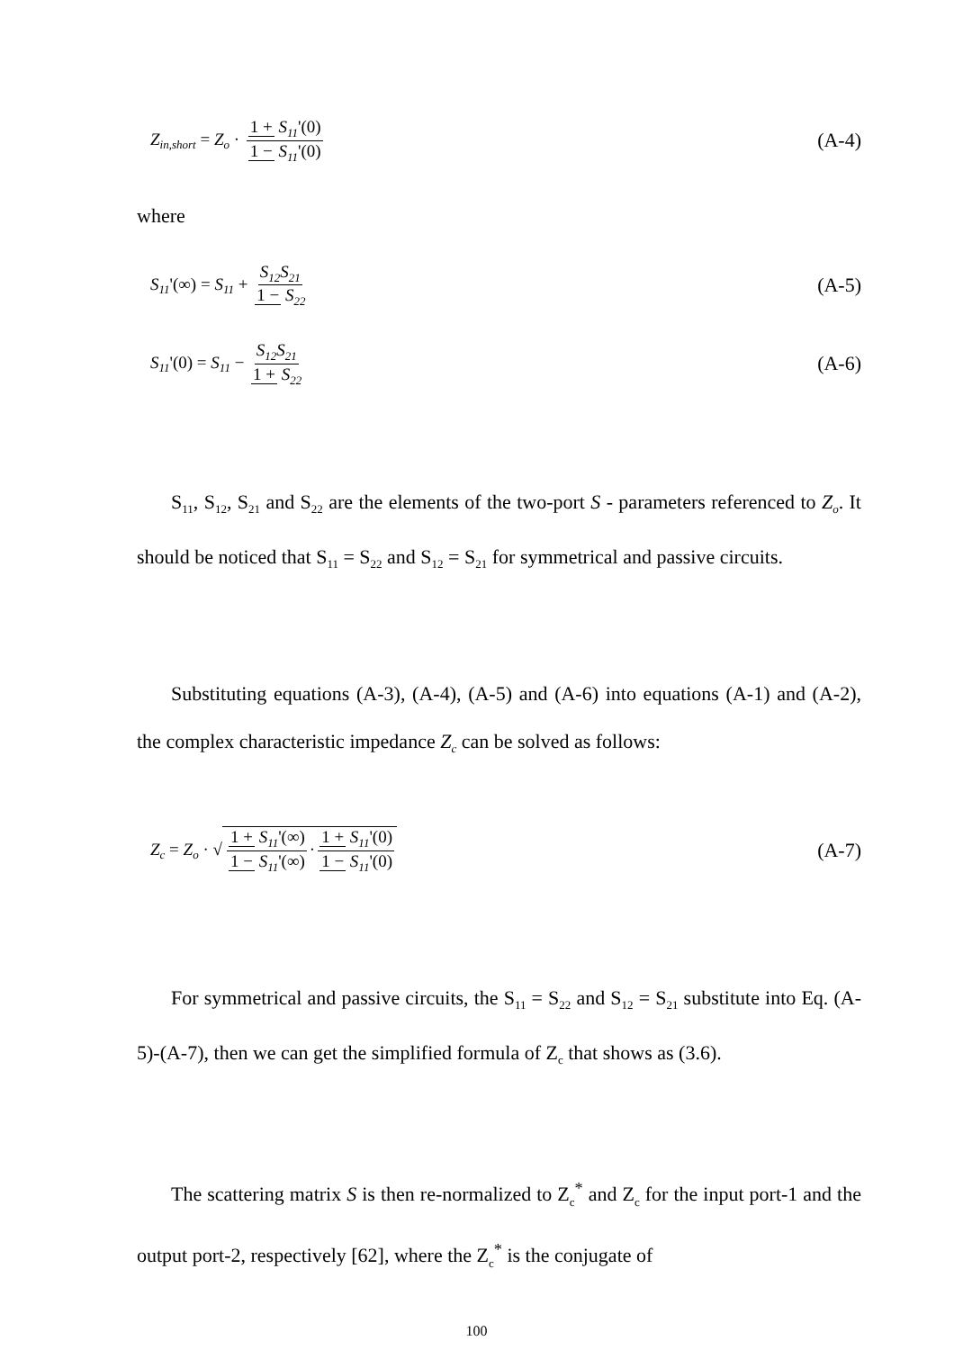Z<sub>in,short</sub> = Z<sub>o</sub> · 1 + S<sub>11</sub>'(0) 1 − S<sub>11</sub>'(0) (A-4)
where
S<sub>11</sub>'(∞) = S<sub>11</sub> + S<sub>12</sub>S<sub>21</sub> 1 − S<sub>22</sub> (A-5)
S<sub>11</sub>'(0) = S<sub>11</sub> − S<sub>12</sub>S<sub>21</sub> 1 + S<sub>22</sub> (A-6)
S<sub>11</sub>, S<sub>12</sub>, S<sub>21</sub> and S<sub>22</sub> are the elements of the two-port S - parameters referenced to Z<sub>o</sub>. It should be noticed that S<sub>11</sub> = S<sub>22</sub> and S<sub>12</sub> = S<sub>21</sub> for symmetrical and passive circuits.
Substituting equations (A-3), (A-4), (A-5) and (A-6) into equations (A-1) and (A-2), the complex characteristic impedance Z<sub>c</sub> can be solved as follows:
Z<sub>c</sub> = Z<sub>o</sub> · √1 + S<sub>11</sub>'(∞) 1 − S<sub>11</sub>'(∞) · 1 + S<sub>11</sub>'(0) 1 − S<sub>11</sub>'(0) (A-7)
For symmetrical and passive circuits, the S<sub>11</sub> = S<sub>22</sub> and S<sub>12</sub> = S<sub>21</sub> substitute into Eq. (A-5)-(A-7), then we can get the simplified formula of Z<sub>c</sub> that shows as (3.6).
The scattering matrix S is then re-normalized to Z<sub>c</sub><sup>*</sup> and Z<sub>c</sub> for the input port-1 and the output port-2, respectively [62], where the Z<sub>c</sub><sup>*</sup> is the conjugate of
100